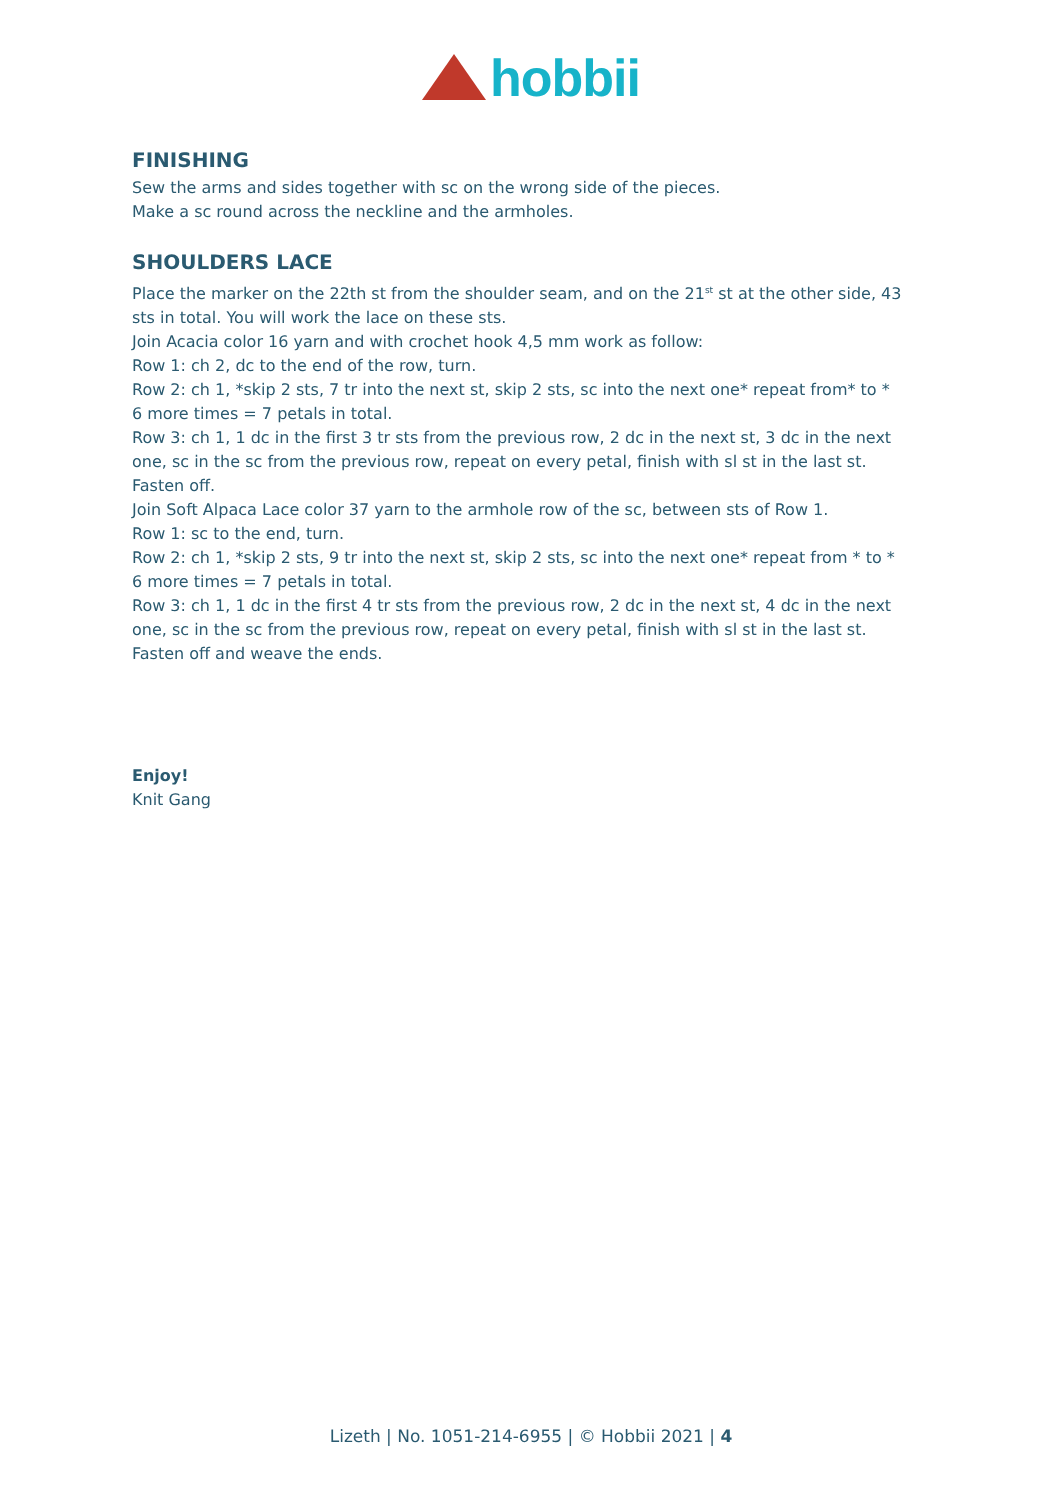hobbii
FINISHING
Sew the arms and sides together with sc on the wrong side of the pieces.
Make a sc round across the neckline and the armholes.
SHOULDERS LACE
Place the marker on the 22th st from the shoulder seam, and on the 21<sup>st</sup> st at the other side, 43 sts in total. You will work the lace on these sts.
Join Acacia color 16 yarn and with crochet hook 4,5 mm work as follow:
Row 1: ch 2, dc to the end of the row, turn.
Row 2: ch 1, *skip 2 sts, 7 tr into the next st, skip 2 sts, sc into the next one* repeat from* to * 6 more times = 7 petals in total.
Row 3: ch 1, 1 dc in the first 3 tr sts from the previous row, 2 dc in the next st, 3 dc in the next one, sc in the sc from the previous row, repeat on every petal, finish with sl st in the last st.
Fasten off.
Join Soft Alpaca Lace color 37 yarn to the armhole row of the sc, between sts of Row 1.
Row 1: sc to the end, turn.
Row 2: ch 1, *skip 2 sts, 9 tr into the next st, skip 2 sts, sc into the next one* repeat from * to * 6 more times = 7 petals in total.
Row 3: ch 1, 1 dc in the first 4 tr sts from the previous row, 2 dc in the next st, 4 dc in the next one, sc in the sc from the previous row, repeat on every petal, finish with sl st in the last st.
Fasten off and weave the ends.
Enjoy!
Knit Gang
Lizeth | No. 1051-214-6955 | © Hobbii 2021 | 4